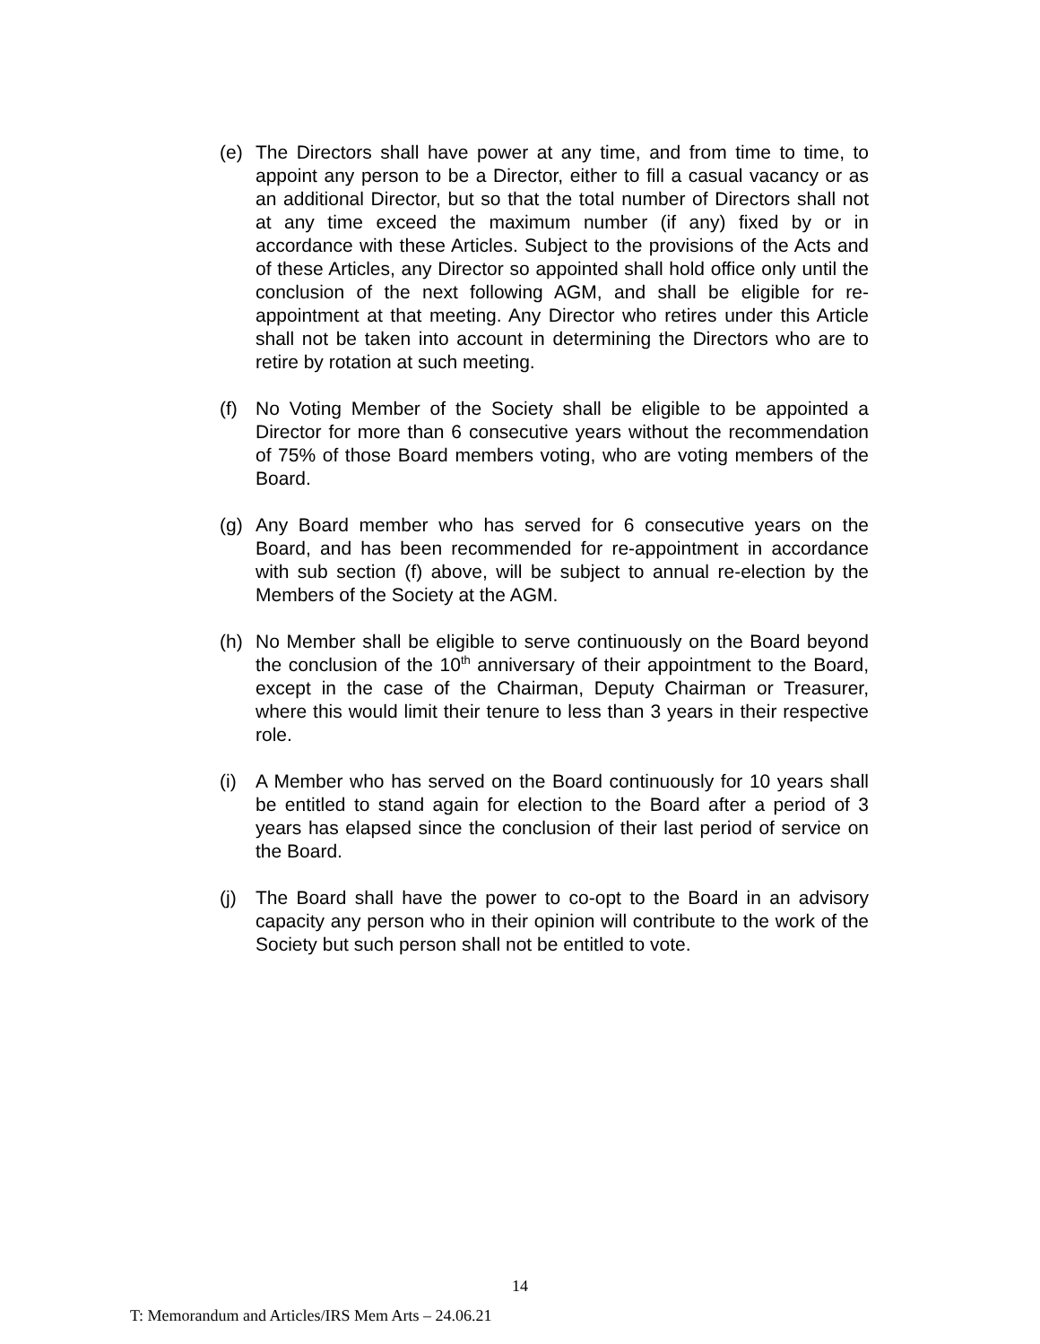(e) The Directors shall have power at any time, and from time to time, to appoint any person to be a Director, either to fill a casual vacancy or as an additional Director, but so that the total number of Directors shall not at any time exceed the maximum number (if any) fixed by or in accordance with these Articles. Subject to the provisions of the Acts and of these Articles, any Director so appointed shall hold office only until the conclusion of the next following AGM, and shall be eligible for re-appointment at that meeting. Any Director who retires under this Article shall not be taken into account in determining the Directors who are to retire by rotation at such meeting.
(f) No Voting Member of the Society shall be eligible to be appointed a Director for more than 6 consecutive years without the recommendation of 75% of those Board members voting, who are voting members of the Board.
(g) Any Board member who has served for 6 consecutive years on the Board, and has been recommended for re-appointment in accordance with sub section (f) above, will be subject to annual re-election by the Members of the Society at the AGM.
(h) No Member shall be eligible to serve continuously on the Board beyond the conclusion of the 10<sup>th</sup> anniversary of their appointment to the Board, except in the case of the Chairman, Deputy Chairman or Treasurer, where this would limit their tenure to less than 3 years in their respective role.
(i) A Member who has served on the Board continuously for 10 years shall be entitled to stand again for election to the Board after a period of 3 years has elapsed since the conclusion of their last period of service on the Board.
(j) The Board shall have the power to co-opt to the Board in an advisory capacity any person who in their opinion will contribute to the work of the Society but such person shall not be entitled to vote.
14
T: Memorandum and Articles/IRS Mem Arts – 24.06.21